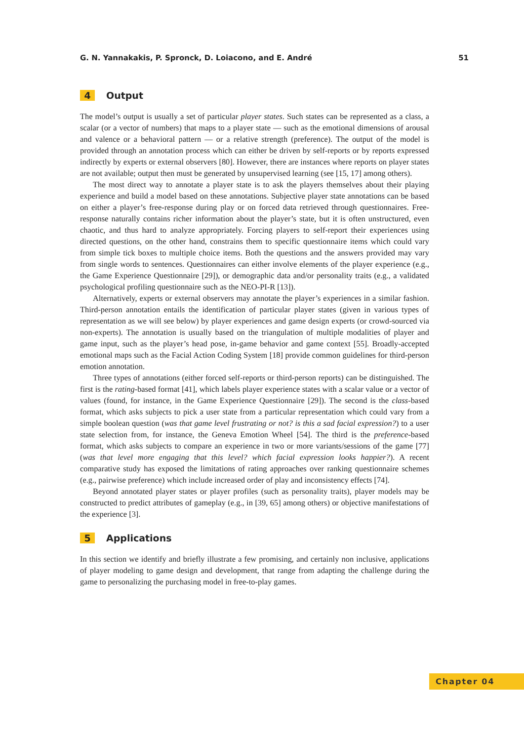G. N. Yannakakis, P. Spronck, D. Loiacono, and E. André 51
4 Output
The model’s output is usually a set of particular player states. Such states can be represented as a class, a scalar (or a vector of numbers) that maps to a player state — such as the emotional dimensions of arousal and valence or a behavioral pattern — or a relative strength (preference). The output of the model is provided through an annotation process which can either be driven by self-reports or by reports expressed indirectly by experts or external observers [80]. However, there are instances where reports on player states are not available; output then must be generated by unsupervised learning (see [15, 17] among others).
The most direct way to annotate a player state is to ask the players themselves about their playing experience and build a model based on these annotations. Subjective player state annotations can be based on either a player’s free-response during play or on forced data retrieved through questionnaires. Free-response naturally contains richer information about the player’s state, but it is often unstructured, even chaotic, and thus hard to analyze appropriately. Forcing players to self-report their experiences using directed questions, on the other hand, constrains them to specific questionnaire items which could vary from simple tick boxes to multiple choice items. Both the questions and the answers provided may vary from single words to sentences. Questionnaires can either involve elements of the player experience (e.g., the Game Experience Questionnaire [29]), or demographic data and/or personality traits (e.g., a validated psychological profiling questionnaire such as the NEO-PI-R [13]).
Alternatively, experts or external observers may annotate the player’s experiences in a similar fashion. Third-person annotation entails the identification of particular player states (given in various types of representation as we will see below) by player experiences and game design experts (or crowd-sourced via non-experts). The annotation is usually based on the triangulation of multiple modalities of player and game input, such as the player’s head pose, in-game behavior and game context [55]. Broadly-accepted emotional maps such as the Facial Action Coding System [18] provide common guidelines for third-person emotion annotation.
Three types of annotations (either forced self-reports or third-person reports) can be distinguished. The first is the rating-based format [41], which labels player experience states with a scalar value or a vector of values (found, for instance, in the Game Experience Questionnaire [29]). The second is the class-based format, which asks subjects to pick a user state from a particular representation which could vary from a simple boolean question (was that game level frustrating or not? is this a sad facial expression?) to a user state selection from, for instance, the Geneva Emotion Wheel [54]. The third is the preference-based format, which asks subjects to compare an experience in two or more variants/sessions of the game [77] (was that level more engaging that this level? which facial expression looks happier?). A recent comparative study has exposed the limitations of rating approaches over ranking questionnaire schemes (e.g., pairwise preference) which include increased order of play and inconsistency effects [74].
Beyond annotated player states or player profiles (such as personality traits), player models may be constructed to predict attributes of gameplay (e.g., in [39, 65] among others) or objective manifestations of the experience [3].
5 Applications
In this section we identify and briefly illustrate a few promising, and certainly non inclusive, applications of player modeling to game design and development, that range from adapting the challenge during the game to personalizing the purchasing model in free-to-play games.
Chapter 04